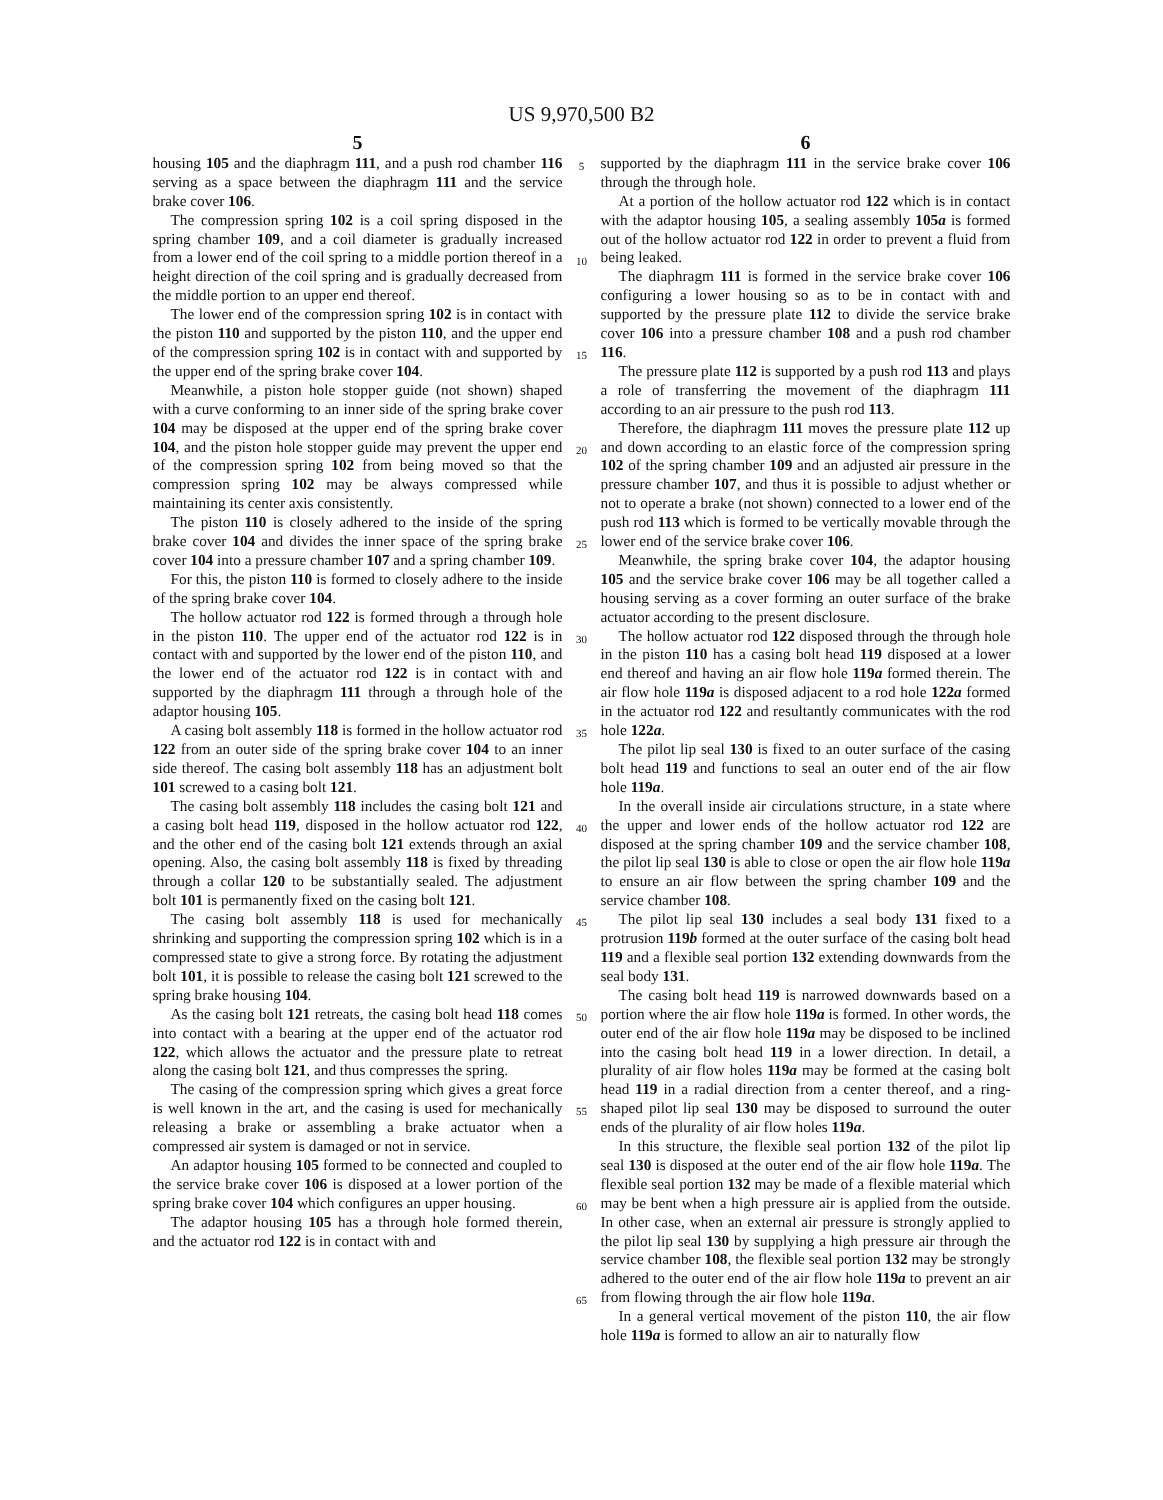US 9,970,500 B2
5
housing 105 and the diaphragm 111, and a push rod chamber 116 serving as a space between the diaphragm 111 and the service brake cover 106.
The compression spring 102 is a coil spring disposed in the spring chamber 109, and a coil diameter is gradually increased from a lower end of the coil spring to a middle portion thereof in a height direction of the coil spring and is gradually decreased from the middle portion to an upper end thereof.
The lower end of the compression spring 102 is in contact with the piston 110 and supported by the piston 110, and the upper end of the compression spring 102 is in contact with and supported by the upper end of the spring brake cover 104.
Meanwhile, a piston hole stopper guide (not shown) shaped with a curve conforming to an inner side of the spring brake cover 104 may be disposed at the upper end of the spring brake cover 104, and the piston hole stopper guide may prevent the upper end of the compression spring 102 from being moved so that the compression spring 102 may be always compressed while maintaining its center axis consistently.
The piston 110 is closely adhered to the inside of the spring brake cover 104 and divides the inner space of the spring brake cover 104 into a pressure chamber 107 and a spring chamber 109.
For this, the piston 110 is formed to closely adhere to the inside of the spring brake cover 104.
The hollow actuator rod 122 is formed through a through hole in the piston 110. The upper end of the actuator rod 122 is in contact with and supported by the lower end of the piston 110, and the lower end of the actuator rod 122 is in contact with and supported by the diaphragm 111 through a through hole of the adaptor housing 105.
A casing bolt assembly 118 is formed in the hollow actuator rod 122 from an outer side of the spring brake cover 104 to an inner side thereof. The casing bolt assembly 118 has an adjustment bolt 101 screwed to a casing bolt 121.
The casing bolt assembly 118 includes the casing bolt 121 and a casing bolt head 119, disposed in the hollow actuator rod 122, and the other end of the casing bolt 121 extends through an axial opening. Also, the casing bolt assembly 118 is fixed by threading through a collar 120 to be substantially sealed. The adjustment bolt 101 is permanently fixed on the casing bolt 121.
The casing bolt assembly 118 is used for mechanically shrinking and supporting the compression spring 102 which is in a compressed state to give a strong force. By rotating the adjustment bolt 101, it is possible to release the casing bolt 121 screwed to the spring brake housing 104.
As the casing bolt 121 retreats, the casing bolt head 118 comes into contact with a bearing at the upper end of the actuator rod 122, which allows the actuator and the pressure plate to retreat along the casing bolt 121, and thus compresses the spring.
The casing of the compression spring which gives a great force is well known in the art, and the casing is used for mechanically releasing a brake or assembling a brake actuator when a compressed air system is damaged or not in service.
An adaptor housing 105 formed to be connected and coupled to the service brake cover 106 is disposed at a lower portion of the spring brake cover 104 which configures an upper housing.
The adaptor housing 105 has a through hole formed therein, and the actuator rod 122 is in contact with and
5
10
15
20
25
30
35
40
45
50
55
60
65
6
supported by the diaphragm 111 in the service brake cover 106 through the through hole.
At a portion of the hollow actuator rod 122 which is in contact with the adaptor housing 105, a sealing assembly 105a is formed out of the hollow actuator rod 122 in order to prevent a fluid from being leaked.
The diaphragm 111 is formed in the service brake cover 106 configuring a lower housing so as to be in contact with and supported by the pressure plate 112 to divide the service brake cover 106 into a pressure chamber 108 and a push rod chamber 116.
The pressure plate 112 is supported by a push rod 113 and plays a role of transferring the movement of the diaphragm 111 according to an air pressure to the push rod 113.
Therefore, the diaphragm 111 moves the pressure plate 112 up and down according to an elastic force of the compression spring 102 of the spring chamber 109 and an adjusted air pressure in the pressure chamber 107, and thus it is possible to adjust whether or not to operate a brake (not shown) connected to a lower end of the push rod 113 which is formed to be vertically movable through the lower end of the service brake cover 106.
Meanwhile, the spring brake cover 104, the adaptor housing 105 and the service brake cover 106 may be all together called a housing serving as a cover forming an outer surface of the brake actuator according to the present disclosure.
The hollow actuator rod 122 disposed through the through hole in the piston 110 has a casing bolt head 119 disposed at a lower end thereof and having an air flow hole 119a formed therein. The air flow hole 119a is disposed adjacent to a rod hole 122a formed in the actuator rod 122 and resultantly communicates with the rod hole 122a.
The pilot lip seal 130 is fixed to an outer surface of the casing bolt head 119 and functions to seal an outer end of the air flow hole 119a.
In the overall inside air circulations structure, in a state where the upper and lower ends of the hollow actuator rod 122 are disposed at the spring chamber 109 and the service chamber 108, the pilot lip seal 130 is able to close or open the air flow hole 119a to ensure an air flow between the spring chamber 109 and the service chamber 108.
The pilot lip seal 130 includes a seal body 131 fixed to a protrusion 119b formed at the outer surface of the casing bolt head 119 and a flexible seal portion 132 extending downwards from the seal body 131.
The casing bolt head 119 is narrowed downwards based on a portion where the air flow hole 119a is formed. In other words, the outer end of the air flow hole 119a may be disposed to be inclined into the casing bolt head 119 in a lower direction. In detail, a plurality of air flow holes 119a may be formed at the casing bolt head 119 in a radial direction from a center thereof, and a ring-shaped pilot lip seal 130 may be disposed to surround the outer ends of the plurality of air flow holes 119a.
In this structure, the flexible seal portion 132 of the pilot lip seal 130 is disposed at the outer end of the air flow hole 119a. The flexible seal portion 132 may be made of a flexible material which may be bent when a high pressure air is applied from the outside. In other case, when an external air pressure is strongly applied to the pilot lip seal 130 by supplying a high pressure air through the service chamber 108, the flexible seal portion 132 may be strongly adhered to the outer end of the air flow hole 119a to prevent an air from flowing through the air flow hole 119a.
In a general vertical movement of the piston 110, the air flow hole 119a is formed to allow an air to naturally flow